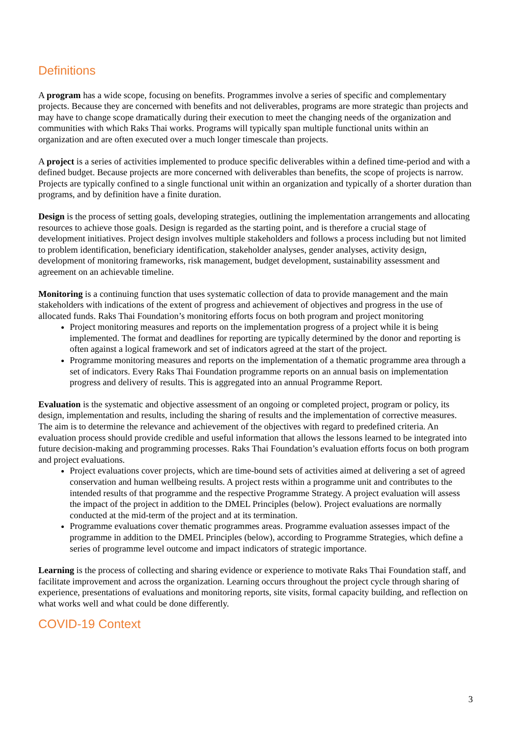Definitions
A program has a wide scope, focusing on benefits. Programmes involve a series of specific and complementary projects. Because they are concerned with benefits and not deliverables, programs are more strategic than projects and may have to change scope dramatically during their execution to meet the changing needs of the organization and communities with which Raks Thai works. Programs will typically span multiple functional units within an organization and are often executed over a much longer timescale than projects.
A project is a series of activities implemented to produce specific deliverables within a defined time-period and with a defined budget. Because projects are more concerned with deliverables than benefits, the scope of projects is narrow. Projects are typically confined to a single functional unit within an organization and typically of a shorter duration than programs, and by definition have a finite duration.
Design is the process of setting goals, developing strategies, outlining the implementation arrangements and allocating resources to achieve those goals. Design is regarded as the starting point, and is therefore a crucial stage of development initiatives. Project design involves multiple stakeholders and follows a process including but not limited to problem identification, beneficiary identification, stakeholder analyses, gender analyses, activity design, development of monitoring frameworks, risk management, budget development, sustainability assessment and agreement on an achievable timeline.
Monitoring is a continuing function that uses systematic collection of data to provide management and the main stakeholders with indications of the extent of progress and achievement of objectives and progress in the use of allocated funds. Raks Thai Foundation’s monitoring efforts focus on both program and project monitoring
Project monitoring measures and reports on the implementation progress of a project while it is being implemented. The format and deadlines for reporting are typically determined by the donor and reporting is often against a logical framework and set of indicators agreed at the start of the project.
Programme monitoring measures and reports on the implementation of a thematic programme area through a set of indicators. Every Raks Thai Foundation programme reports on an annual basis on implementation progress and delivery of results. This is aggregated into an annual Programme Report.
Evaluation is the systematic and objective assessment of an ongoing or completed project, program or policy, its design, implementation and results, including the sharing of results and the implementation of corrective measures. The aim is to determine the relevance and achievement of the objectives with regard to predefined criteria. An evaluation process should provide credible and useful information that allows the lessons learned to be integrated into future decision-making and programming processes. Raks Thai Foundation’s evaluation efforts focus on both program and project evaluations.
Project evaluations cover projects, which are time-bound sets of activities aimed at delivering a set of agreed conservation and human wellbeing results. A project rests within a programme unit and contributes to the intended results of that programme and the respective Programme Strategy. A project evaluation will assess the impact of the project in addition to the DMEL Principles (below). Project evaluations are normally conducted at the mid-term of the project and at its termination.
Programme evaluations cover thematic programmes areas. Programme evaluation assesses impact of the programme in addition to the DMEL Principles (below), according to Programme Strategies, which define a series of programme level outcome and impact indicators of strategic importance.
Learning is the process of collecting and sharing evidence or experience to motivate Raks Thai Foundation staff, and facilitate improvement and across the organization. Learning occurs throughout the project cycle through sharing of experience, presentations of evaluations and monitoring reports, site visits, formal capacity building, and reflection on what works well and what could be done differently.
COVID-19 Context
3